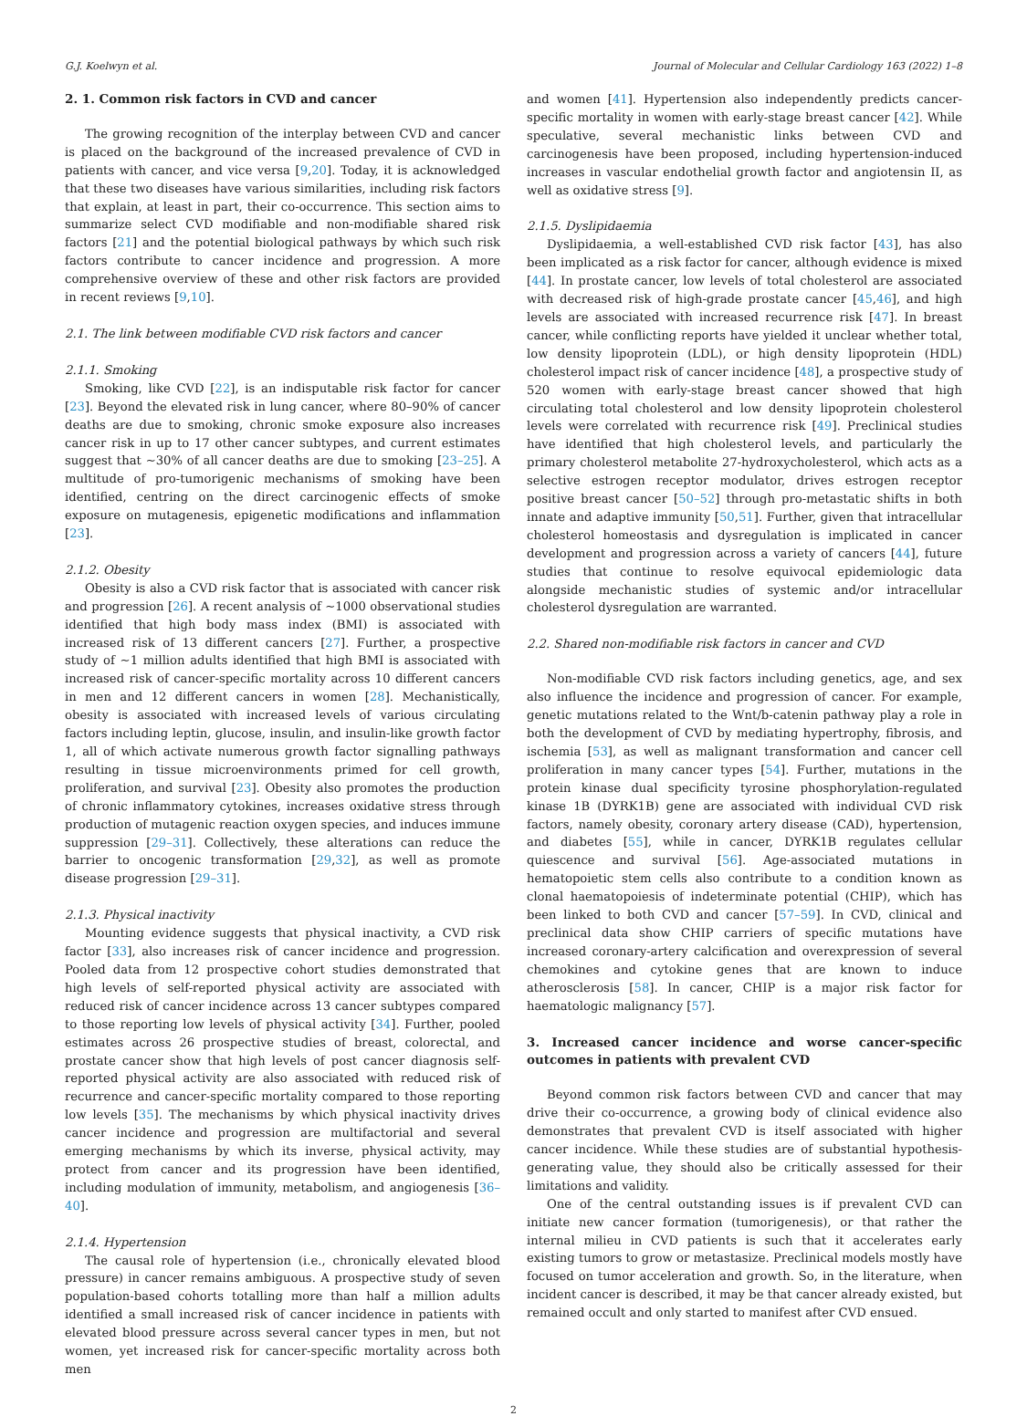G.J. Koelwyn et al. Journal of Molecular and Cellular Cardiology 163 (2022) 1–8
2. 1. Common risk factors in CVD and cancer
The growing recognition of the interplay between CVD and cancer is placed on the background of the increased prevalence of CVD in patients with cancer, and vice versa [9,20]. Today, it is acknowledged that these two diseases have various similarities, including risk factors that explain, at least in part, their co-occurrence. This section aims to summarize select CVD modifiable and non-modifiable shared risk factors [21] and the potential biological pathways by which such risk factors contribute to cancer incidence and progression. A more comprehensive overview of these and other risk factors are provided in recent reviews [9,10].
2.1. The link between modifiable CVD risk factors and cancer
2.1.1. Smoking
Smoking, like CVD [22], is an indisputable risk factor for cancer [23]. Beyond the elevated risk in lung cancer, where 80–90% of cancer deaths are due to smoking, chronic smoke exposure also increases cancer risk in up to 17 other cancer subtypes, and current estimates suggest that ~30% of all cancer deaths are due to smoking [23–25]. A multitude of pro-tumorigenic mechanisms of smoking have been identified, centring on the direct carcinogenic effects of smoke exposure on mutagenesis, epigenetic modifications and inflammation [23].
2.1.2. Obesity
Obesity is also a CVD risk factor that is associated with cancer risk and progression [26]. A recent analysis of ~1000 observational studies identified that high body mass index (BMI) is associated with increased risk of 13 different cancers [27]. Further, a prospective study of ~1 million adults identified that high BMI is associated with increased risk of cancer-specific mortality across 10 different cancers in men and 12 different cancers in women [28]. Mechanistically, obesity is associated with increased levels of various circulating factors including leptin, glucose, insulin, and insulin-like growth factor 1, all of which activate numerous growth factor signalling pathways resulting in tissue microenvironments primed for cell growth, proliferation, and survival [23]. Obesity also promotes the production of chronic inflammatory cytokines, increases oxidative stress through production of mutagenic reaction oxygen species, and induces immune suppression [29–31]. Collectively, these alterations can reduce the barrier to oncogenic transformation [29,32], as well as promote disease progression [29–31].
2.1.3. Physical inactivity
Mounting evidence suggests that physical inactivity, a CVD risk factor [33], also increases risk of cancer incidence and progression. Pooled data from 12 prospective cohort studies demonstrated that high levels of self-reported physical activity are associated with reduced risk of cancer incidence across 13 cancer subtypes compared to those reporting low levels of physical activity [34]. Further, pooled estimates across 26 prospective studies of breast, colorectal, and prostate cancer show that high levels of post cancer diagnosis self-reported physical activity are also associated with reduced risk of recurrence and cancer-specific mortality compared to those reporting low levels [35]. The mechanisms by which physical inactivity drives cancer incidence and progression are multifactorial and several emerging mechanisms by which its inverse, physical activity, may protect from cancer and its progression have been identified, including modulation of immunity, metabolism, and angiogenesis [36–40].
2.1.4. Hypertension
The causal role of hypertension (i.e., chronically elevated blood pressure) in cancer remains ambiguous. A prospective study of seven population-based cohorts totalling more than half a million adults identified a small increased risk of cancer incidence in patients with elevated blood pressure across several cancer types in men, but not women, yet increased risk for cancer-specific mortality across both men
and women [41]. Hypertension also independently predicts cancer-specific mortality in women with early-stage breast cancer [42]. While speculative, several mechanistic links between CVD and carcinogenesis have been proposed, including hypertension-induced increases in vascular endothelial growth factor and angiotensin II, as well as oxidative stress [9].
2.1.5. Dyslipidaemia
Dyslipidaemia, a well-established CVD risk factor [43], has also been implicated as a risk factor for cancer, although evidence is mixed [44]. In prostate cancer, low levels of total cholesterol are associated with decreased risk of high-grade prostate cancer [45,46], and high levels are associated with increased recurrence risk [47]. In breast cancer, while conflicting reports have yielded it unclear whether total, low density lipoprotein (LDL), or high density lipoprotein (HDL) cholesterol impact risk of cancer incidence [48], a prospective study of 520 women with early-stage breast cancer showed that high circulating total cholesterol and low density lipoprotein cholesterol levels were correlated with recurrence risk [49]. Preclinical studies have identified that high cholesterol levels, and particularly the primary cholesterol metabolite 27-hydroxycholesterol, which acts as a selective estrogen receptor modulator, drives estrogen receptor positive breast cancer [50–52] through pro-metastatic shifts in both innate and adaptive immunity [50,51]. Further, given that intracellular cholesterol homeostasis and dysregulation is implicated in cancer development and progression across a variety of cancers [44], future studies that continue to resolve equivocal epidemiologic data alongside mechanistic studies of systemic and/or intracellular cholesterol dysregulation are warranted.
2.2. Shared non-modifiable risk factors in cancer and CVD
Non-modifiable CVD risk factors including genetics, age, and sex also influence the incidence and progression of cancer. For example, genetic mutations related to the Wnt/b-catenin pathway play a role in both the development of CVD by mediating hypertrophy, fibrosis, and ischemia [53], as well as malignant transformation and cancer cell proliferation in many cancer types [54]. Further, mutations in the protein kinase dual specificity tyrosine phosphorylation-regulated kinase 1B (DYRK1B) gene are associated with individual CVD risk factors, namely obesity, coronary artery disease (CAD), hypertension, and diabetes [55], while in cancer, DYRK1B regulates cellular quiescence and survival [56]. Age-associated mutations in hematopoietic stem cells also contribute to a condition known as clonal haematopoiesis of indeterminate potential (CHIP), which has been linked to both CVD and cancer [57–59]. In CVD, clinical and preclinical data show CHIP carriers of specific mutations have increased coronary-artery calcification and overexpression of several chemokines and cytokine genes that are known to induce atherosclerosis [58]. In cancer, CHIP is a major risk factor for haematologic malignancy [57].
3. Increased cancer incidence and worse cancer-specific outcomes in patients with prevalent CVD
Beyond common risk factors between CVD and cancer that may drive their co-occurrence, a growing body of clinical evidence also demonstrates that prevalent CVD is itself associated with higher cancer incidence. While these studies are of substantial hypothesis-generating value, they should also be critically assessed for their limitations and validity.
One of the central outstanding issues is if prevalent CVD can initiate new cancer formation (tumorigenesis), or that rather the internal milieu in CVD patients is such that it accelerates early existing tumors to grow or metastasize. Preclinical models mostly have focused on tumor acceleration and growth. So, in the literature, when incident cancer is described, it may be that cancer already existed, but remained occult and only started to manifest after CVD ensued.
2